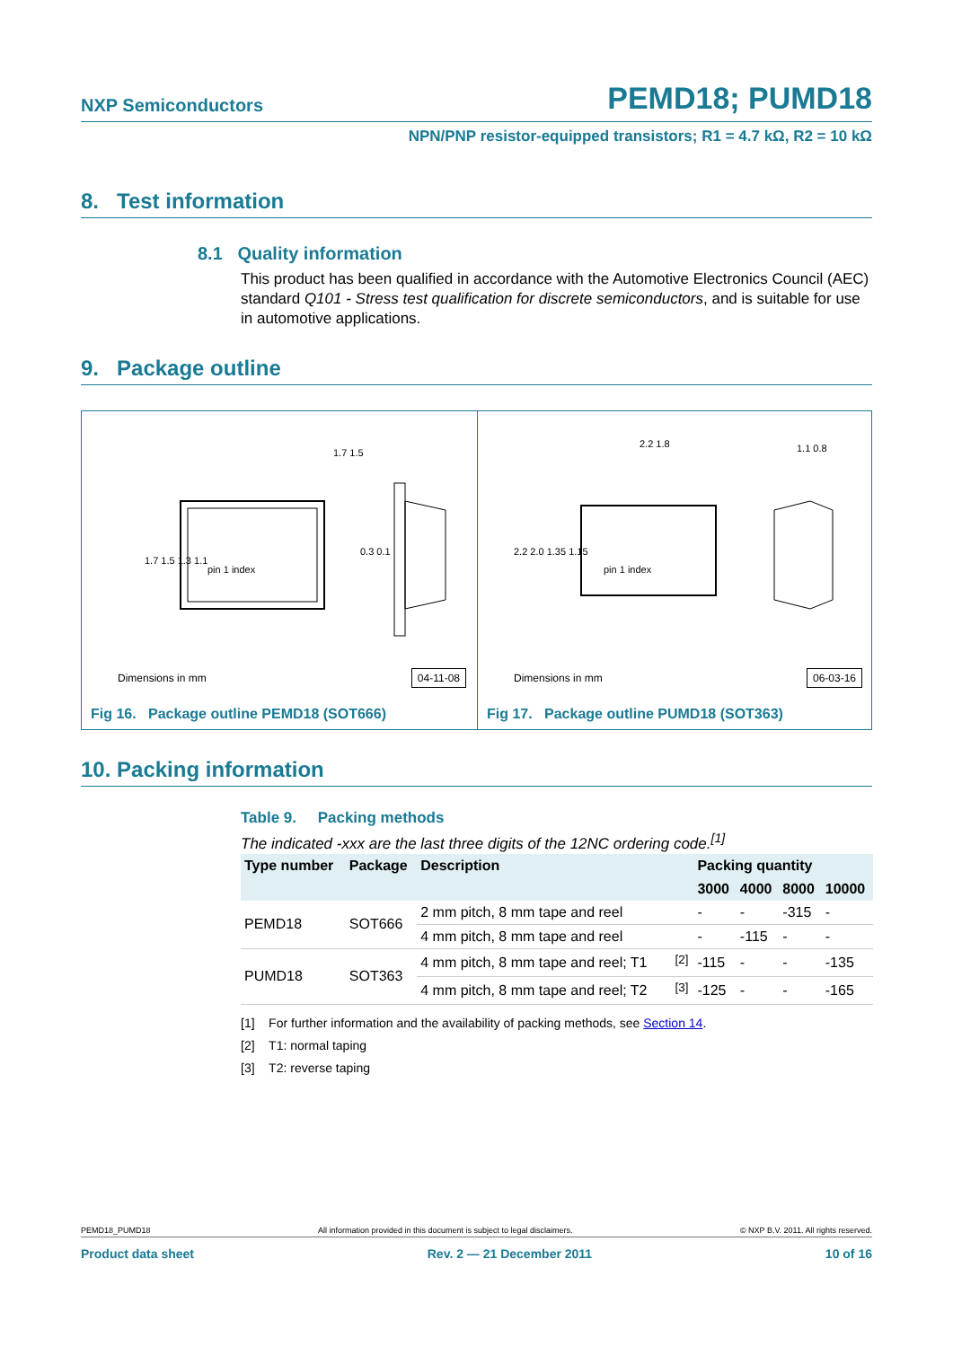NXP Semiconductors PEMD18; PUMD18
NPN/PNP resistor-equipped transistors; R1 = 4.7 kΩ, R2 = 10 kΩ
8. Test information
8.1 Quality information
This product has been qualified in accordance with the Automotive Electronics Council (AEC) standard Q101 - Stress test qualification for discrete semiconductors, and is suitable for use in automotive applications.
9. Package outline
1.7 1.5
1.7 1.5 1.3 1.1
pin 1 index
0.3 0.1
Dimensions in mm 04-11-08
Fig 16. Package outline PEMD18 (SOT666)
2.2 1.8
2.2 2.0 1.35 1.15
pin 1 index
1.1 0.8
Dimensions in mm 06-03-16
Fig 17. Package outline PUMD18 (SOT363)
10. Packing information
Table 9. Packing methods
The indicated -xxx are the last three digits of the 12NC ordering code.<sup>[1]</sup>
| Type number | Package | Description | | Packing quantity | | | |
| --- | --- | --- | --- | --- | --- | --- | --- |
| | | | | 3000 | 4000 | 8000 | 10000 |
| PEMD18 | SOT666 | 2 mm pitch, 8 mm tape and reel | | - | - | -315 | - |
| | | 4 mm pitch, 8 mm tape and reel | | - | -115 | - | - |
| PUMD18 | SOT363 | 4 mm pitch, 8 mm tape and reel; T1 | <sup>[2]</sup> | -115 | - | - | -135 |
| | | 4 mm pitch, 8 mm tape and reel; T2 | <sup>[3]</sup> | -125 | - | - | -165 |
[1] For further information and the availability of packing methods, see Section 14.
[2] T1: normal taping
[3] T2: reverse taping
PEMD18_PUMD18 All information provided in this document is subject to legal disclaimers. © NXP B.V. 2011. All rights reserved.
Product data sheet Rev. 2 — 21 December 2011 10 of 16